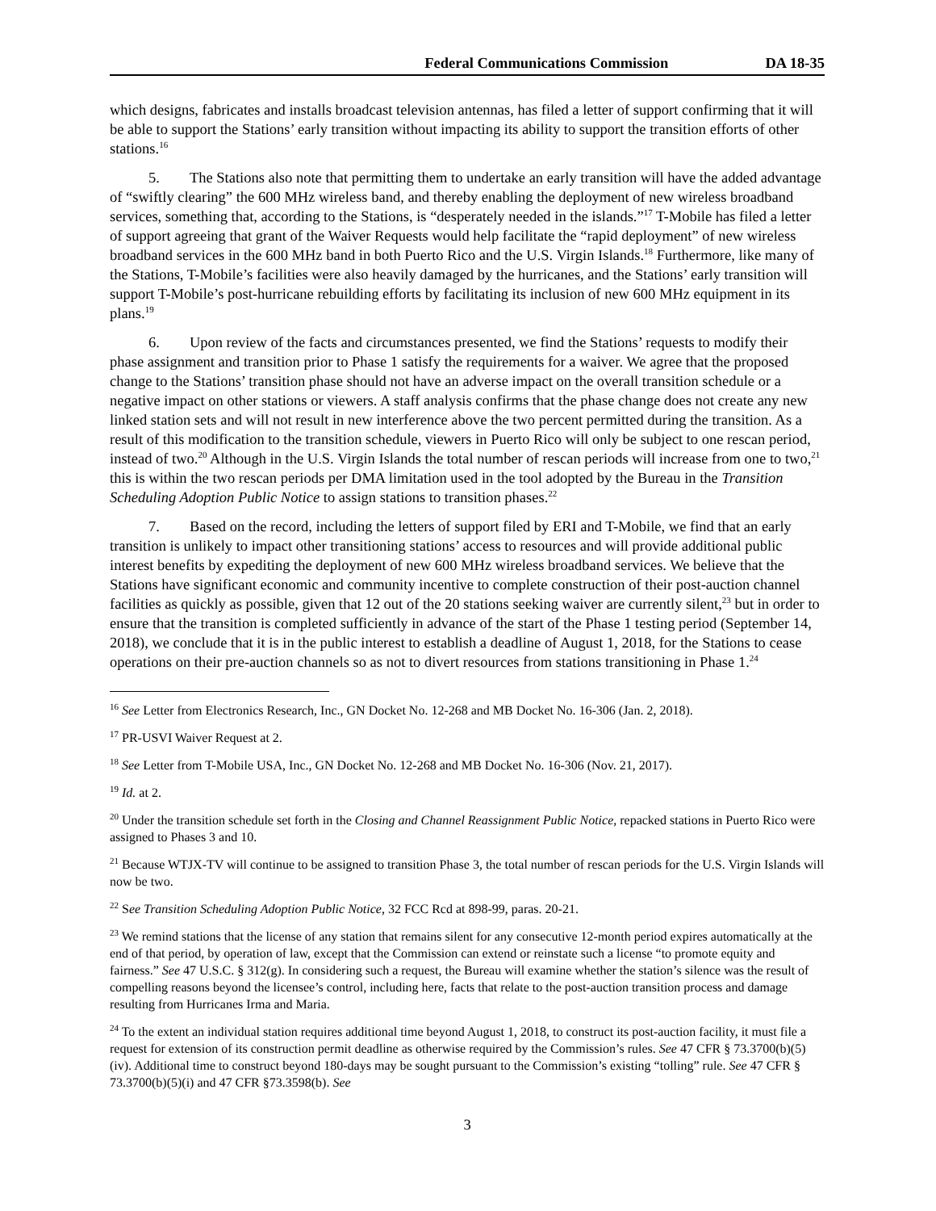Federal Communications Commission DA 18-35
which designs, fabricates and installs broadcast television antennas, has filed a letter of support confirming that it will be able to support the Stations’ early transition without impacting its ability to support the transition efforts of other stations.<sup>16</sup>
5. The Stations also note that permitting them to undertake an early transition will have the added advantage of “swiftly clearing” the 600 MHz wireless band, and thereby enabling the deployment of new wireless broadband services, something that, according to the Stations, is “desperately needed in the islands.”<sup>17</sup> T-Mobile has filed a letter of support agreeing that grant of the Waiver Requests would help facilitate the “rapid deployment” of new wireless broadband services in the 600 MHz band in both Puerto Rico and the U.S. Virgin Islands.<sup>18</sup> Furthermore, like many of the Stations, T-Mobile’s facilities were also heavily damaged by the hurricanes, and the Stations’ early transition will support T-Mobile’s post-hurricane rebuilding efforts by facilitating its inclusion of new 600 MHz equipment in its plans.<sup>19</sup>
6. Upon review of the facts and circumstances presented, we find the Stations’ requests to modify their phase assignment and transition prior to Phase 1 satisfy the requirements for a waiver. We agree that the proposed change to the Stations’ transition phase should not have an adverse impact on the overall transition schedule or a negative impact on other stations or viewers. A staff analysis confirms that the phase change does not create any new linked station sets and will not result in new interference above the two percent permitted during the transition. As a result of this modification to the transition schedule, viewers in Puerto Rico will only be subject to one rescan period, instead of two.<sup>20</sup> Although in the U.S. Virgin Islands the total number of rescan periods will increase from one to two,<sup>21</sup> this is within the two rescan periods per DMA limitation used in the tool adopted by the Bureau in the Transition Scheduling Adoption Public Notice to assign stations to transition phases.<sup>22</sup>
7. Based on the record, including the letters of support filed by ERI and T-Mobile, we find that an early transition is unlikely to impact other transitioning stations’ access to resources and will provide additional public interest benefits by expediting the deployment of new 600 MHz wireless broadband services. We believe that the Stations have significant economic and community incentive to complete construction of their post-auction channel facilities as quickly as possible, given that 12 out of the 20 stations seeking waiver are currently silent,<sup>23</sup> but in order to ensure that the transition is completed sufficiently in advance of the start of the Phase 1 testing period (September 14, 2018), we conclude that it is in the public interest to establish a deadline of August 1, 2018, for the Stations to cease operations on their pre-auction channels so as not to divert resources from stations transitioning in Phase 1.<sup>24</sup>
<sup>16</sup> See Letter from Electronics Research, Inc., GN Docket No. 12-268 and MB Docket No. 16-306 (Jan. 2, 2018).
<sup>17</sup> PR-USVI Waiver Request at 2.
<sup>18</sup> See Letter from T-Mobile USA, Inc., GN Docket No. 12-268 and MB Docket No. 16-306 (Nov. 21, 2017).
<sup>19</sup> Id. at 2.
<sup>20</sup> Under the transition schedule set forth in the Closing and Channel Reassignment Public Notice, repacked stations in Puerto Rico were assigned to Phases 3 and 10.
<sup>21</sup> Because WTJX-TV will continue to be assigned to transition Phase 3, the total number of rescan periods for the U.S. Virgin Islands will now be two.
<sup>22</sup> See Transition Scheduling Adoption Public Notice, 32 FCC Rcd at 898-99, paras. 20-21.
<sup>23</sup> We remind stations that the license of any station that remains silent for any consecutive 12-month period expires automatically at the end of that period, by operation of law, except that the Commission can extend or reinstate such a license “to promote equity and fairness.” See 47 U.S.C. § 312(g). In considering such a request, the Bureau will examine whether the station’s silence was the result of compelling reasons beyond the licensee’s control, including here, facts that relate to the post-auction transition process and damage resulting from Hurricanes Irma and Maria.
<sup>24</sup> To the extent an individual station requires additional time beyond August 1, 2018, to construct its post-auction facility, it must file a request for extension of its construction permit deadline as otherwise required by the Commission’s rules. See 47 CFR § 73.3700(b)(5)(iv). Additional time to construct beyond 180-days may be sought pursuant to the Commission’s existing “tolling” rule. See 47 CFR § 73.3700(b)(5)(i) and 47 CFR §73.3598(b). See
3